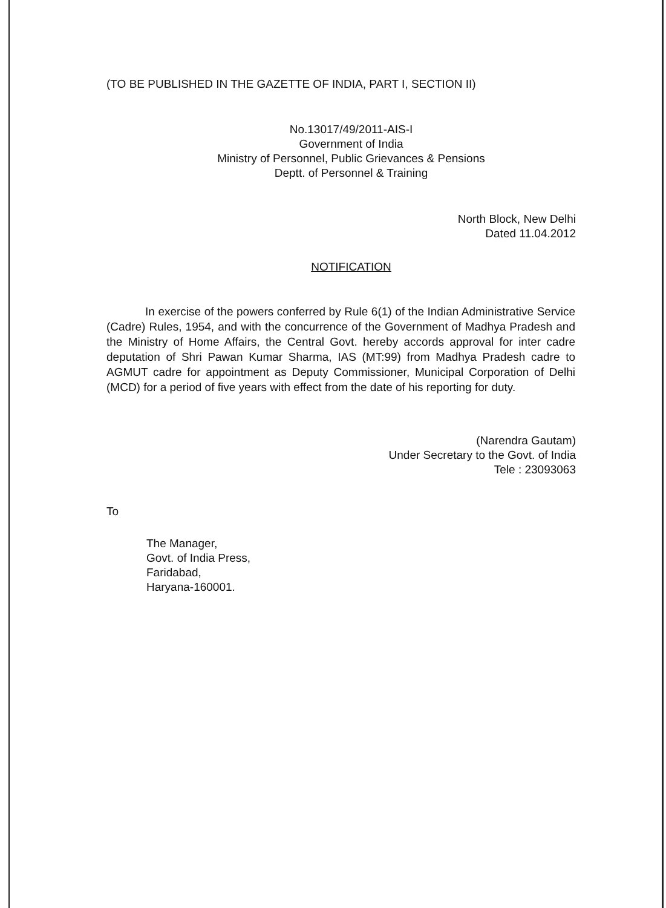(TO BE PUBLISHED IN THE GAZETTE OF INDIA, PART I, SECTION II)
No.13017/49/2011-AIS-I
Government of India
Ministry of Personnel, Public Grievances & Pensions
Deptt. of Personnel & Training
North Block, New Delhi
Dated 11.04.2012
NOTIFICATION
In exercise of the powers conferred by Rule 6(1) of the Indian Administrative Service (Cadre) Rules, 1954, and with the concurrence of the Government of Madhya Pradesh and the Ministry of Home Affairs, the Central Govt. hereby accords approval for inter cadre deputation of Shri Pawan Kumar Sharma, IAS (MT:99) from Madhya Pradesh cadre to AGMUT cadre for appointment as Deputy Commissioner, Municipal Corporation of Delhi (MCD) for a period of five years with effect from the date of his reporting for duty.
(Narendra Gautam)
Under Secretary to the Govt. of India
Tele : 23093063
To
The Manager,
Govt. of India Press,
Faridabad,
Haryana-160001.